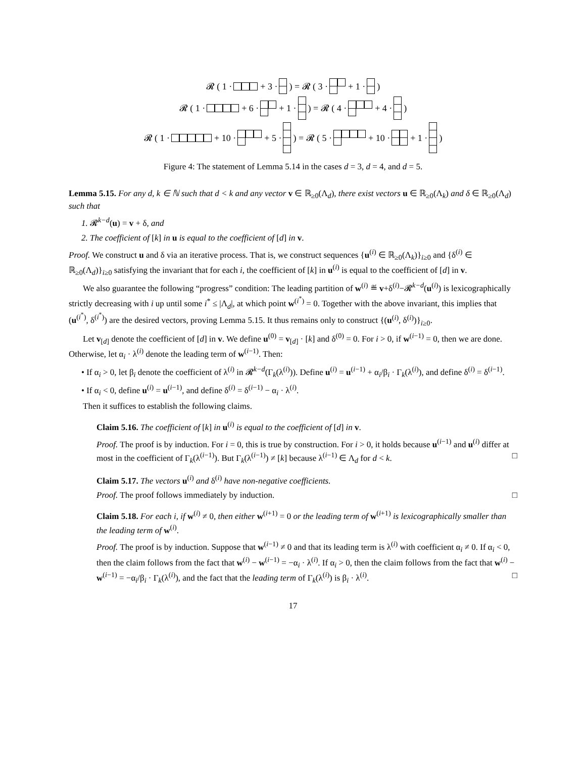𝓡 ( 1 · + 3 · ) = 𝓡 ( 3 · + 1 · )
𝓡 ( 1 · + 6 · + 1 · ) = 𝓡 ( 4 · + 4 · )
𝓡 ( 1 · + 10 · + 5 · ) = 𝓡 ( 5 · + 10 · + 1 · )
Figure 4: The statement of Lemma 5.14 in the cases d = 3, d = 4, and d = 5.
Lemma 5.15. For any d, k ∈ ℕ such that d < k and any vector v ∈ ℝ<sub>≥0</sub>(Λ<sub>d</sub>), there exist vectors u ∈ ℝ<sub>≥0</sub>(Λ<sub>k</sub>) and δ ∈ ℝ<sub>≥0</sub>(Λ<sub>d</sub>) such that
1. 𝓡<sup>k−d</sup>(u) = v + δ, and
2. The coefficient of [k] in u is equal to the coefficient of [d] in v.
Proof. We construct u and δ via an iterative process. That is, we construct sequences {u<sup>(i)</sup> ∈ ℝ<sub>≥0</sub>(Λ<sub>k</sub>)}<sub>i≥0</sub> and {δ<sup>(i)</sup> ∈ ℝ<sub>≥0</sub>(Λ<sub>d</sub>)}<sub>i≥0</sub> satisfying the invariant that for each i, the coefficient of [k] in u<sup>(i)</sup> is equal to the coefficient of [d] in v.
We also guarantee the following “progress” condition: The leading partition of w<sup>(i)</sup> ≝ v+δ<sup>(i)</sup>−𝓡<sup>k−d</sup>(u<sup>(i)</sup>) is lexicographically strictly decreasing with i up until some i<sup>*</sup> ≤ |Λ<sub>d</sub>|, at which point w<sup>(i<sup>*</sup>)</sup> = 0. Together with the above invariant, this implies that (u<sup>(i<sup>*</sup>)</sup>, δ<sup>(i<sup>*</sup>)</sup>) are the desired vectors, proving Lemma 5.15. It thus remains only to construct {(u<sup>(i)</sup>, δ<sup>(i)</sup>)}<sub>i≥0</sub>.
Let v<sub>[d]</sub> denote the coefficient of [d] in v. We define u<sup>(0)</sup> = v<sub>[d]</sub> · [k] and δ<sup>(0)</sup> = 0. For i > 0, if w<sup>(i−1)</sup> = 0, then we are done. Otherwise, let α<sub>i</sub> · λ<sup>(i)</sup> denote the leading term of w<sup>(i−1)</sup>. Then:
• If α<sub>i</sub> > 0, let β<sub>i</sub> denote the coefficient of λ<sup>(i)</sup> in 𝓡<sup>k−d</sup>(Γ<sub>k</sub>(λ<sup>(i)</sup>)). Define u<sup>(i)</sup> = u<sup>(i−1)</sup> + α<sub>i</sub>/β<sub>i</sub> · Γ<sub>k</sub>(λ<sup>(i)</sup>), and define δ<sup>(i)</sup> = δ<sup>(i−1)</sup>.
• If α<sub>i</sub> < 0, define u<sup>(i)</sup> = u<sup>(i−1)</sup>, and define δ<sup>(i)</sup> = δ<sup>(i−1)</sup> − α<sub>i</sub> · λ<sup>(i)</sup>.
Then it suffices to establish the following claims.
Claim 5.16. The coefficient of [k] in u<sup>(i)</sup> is equal to the coefficient of [d] in v.
Proof. The proof is by induction. For i = 0, this is true by construction. For i > 0, it holds because u<sup>(i−1)</sup> and u<sup>(i)</sup> differ at most in the coefficient of Γ<sub>k</sub>(λ<sup>(i−1)</sup>). But Γ<sub>k</sub>(λ<sup>(i−1)</sup>) ≠ [k] because λ<sup>(i−1)</sup> ∈ Λ<sub>d</sub> for d < k. □
Claim 5.17. The vectors u<sup>(i)</sup> and δ<sup>(i)</sup> have non-negative coefficients.
Proof. The proof follows immediately by induction. □
Claim 5.18. For each i, if w<sup>(i)</sup> ≠ 0, then either w<sup>(i+1)</sup> = 0 or the leading term of w<sup>(i+1)</sup> is lexicographically smaller than the leading term of w<sup>(i)</sup>.
Proof. The proof is by induction. Suppose that w<sup>(i−1)</sup> ≠ 0 and that its leading term is λ<sup>(i)</sup> with coefficient α<sub>i</sub> ≠ 0. If α<sub>i</sub> < 0, then the claim follows from the fact that w<sup>(i)</sup> − w<sup>(i−1)</sup> = −α<sub>i</sub> · λ<sup>(i)</sup>. If α<sub>i</sub> > 0, then the claim follows from the fact that w<sup>(i)</sup> − w<sup>(i−1)</sup> = −α<sub>i</sub>/β<sub>i</sub> · Γ<sub>k</sub>(λ<sup>(i)</sup>), and the fact that the leading term of Γ<sub>k</sub>(λ<sup>(i)</sup>) is β<sub>i</sub> · λ<sup>(i)</sup>. □
17